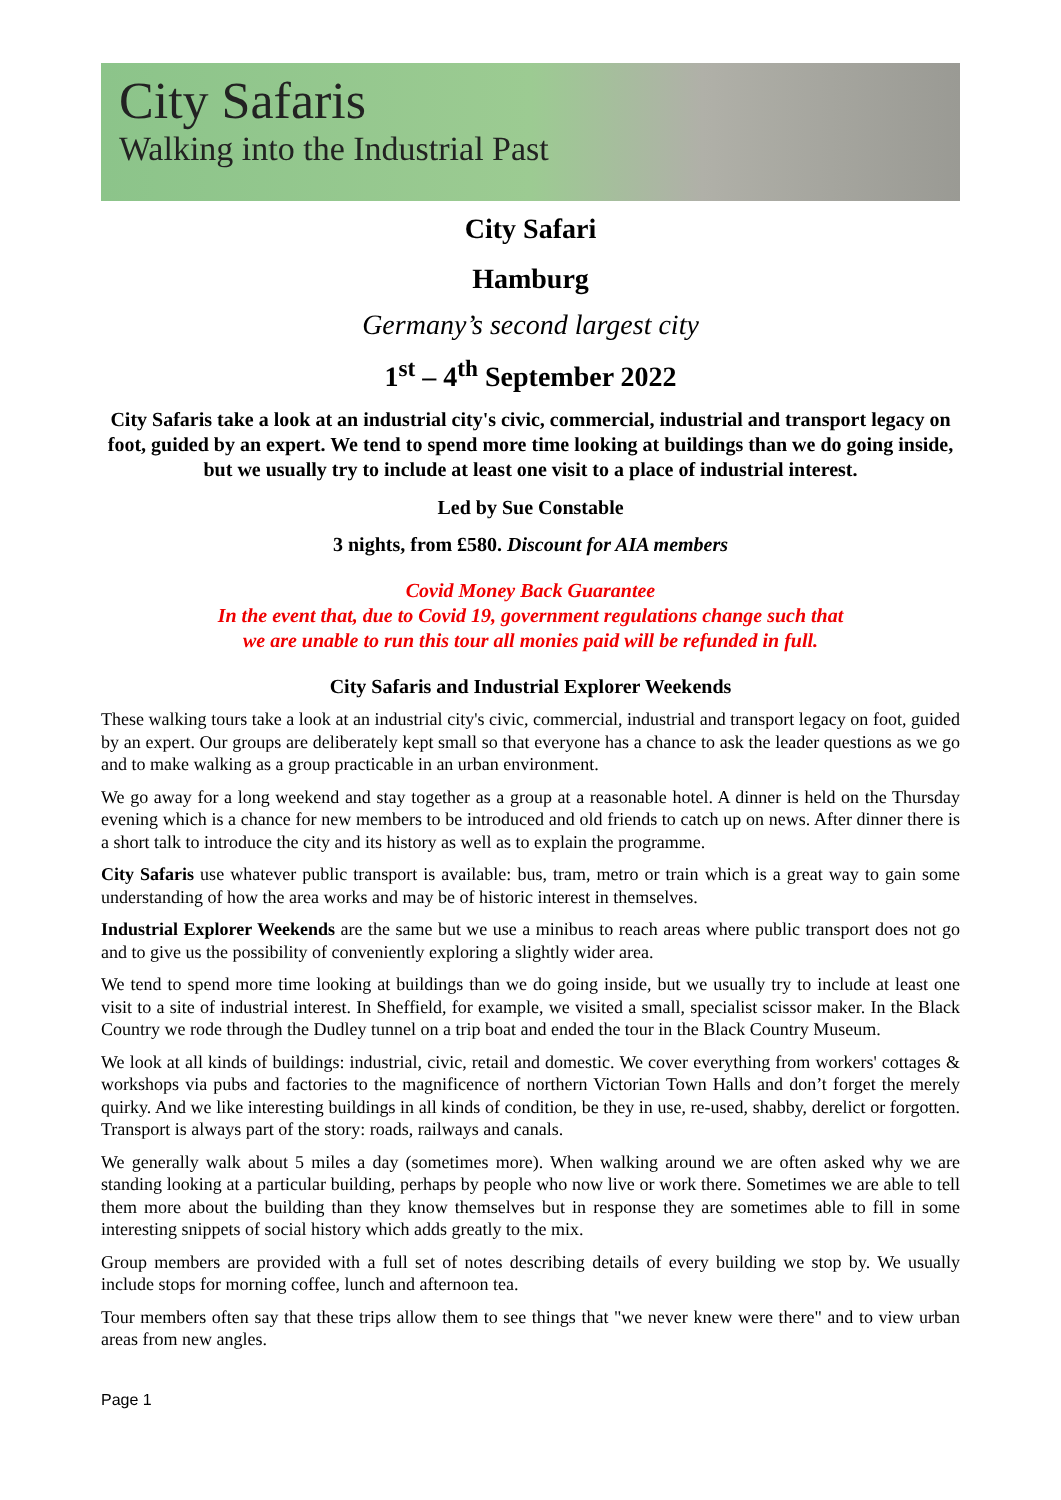City Safaris
Walking into the Industrial Past
City Safari
Hamburg
Germany’s second largest city
1<sup>st</sup> – 4<sup>th</sup> September 2022
City Safaris take a look at an industrial city's civic, commercial, industrial and transport legacy on foot, guided by an expert. We tend to spend more time looking at buildings than we do going inside, but we usually try to include at least one visit to a place of industrial interest.
Led by Sue Constable
3 nights, from £580. Discount for AIA members
Covid Money Back Guarantee
In the event that, due to Covid 19, government regulations change such that
we are unable to run this tour all monies paid will be refunded in full.
City Safaris and Industrial Explorer Weekends
These walking tours take a look at an industrial city's civic, commercial, industrial and transport legacy on foot, guided by an expert. Our groups are deliberately kept small so that everyone has a chance to ask the leader questions as we go and to make walking as a group practicable in an urban environment.
We go away for a long weekend and stay together as a group at a reasonable hotel. A dinner is held on the Thursday evening which is a chance for new members to be introduced and old friends to catch up on news. After dinner there is a short talk to introduce the city and its history as well as to explain the programme.
City Safaris use whatever public transport is available: bus, tram, metro or train which is a great way to gain some understanding of how the area works and may be of historic interest in themselves.
Industrial Explorer Weekends are the same but we use a minibus to reach areas where public transport does not go and to give us the possibility of conveniently exploring a slightly wider area.
We tend to spend more time looking at buildings than we do going inside, but we usually try to include at least one visit to a site of industrial interest. In Sheffield, for example, we visited a small, specialist scissor maker. In the Black Country we rode through the Dudley tunnel on a trip boat and ended the tour in the Black Country Museum.
We look at all kinds of buildings: industrial, civic, retail and domestic. We cover everything from workers' cottages & workshops via pubs and factories to the magnificence of northern Victorian Town Halls and don’t forget the merely quirky. And we like interesting buildings in all kinds of condition, be they in use, re-used, shabby, derelict or forgotten. Transport is always part of the story: roads, railways and canals.
We generally walk about 5 miles a day (sometimes more). When walking around we are often asked why we are standing looking at a particular building, perhaps by people who now live or work there. Sometimes we are able to tell them more about the building than they know themselves but in response they are sometimes able to fill in some interesting snippets of social history which adds greatly to the mix.
Group members are provided with a full set of notes describing details of every building we stop by. We usually include stops for morning coffee, lunch and afternoon tea.
Tour members often say that these trips allow them to see things that "we never knew were there" and to view urban areas from new angles.
Page 1